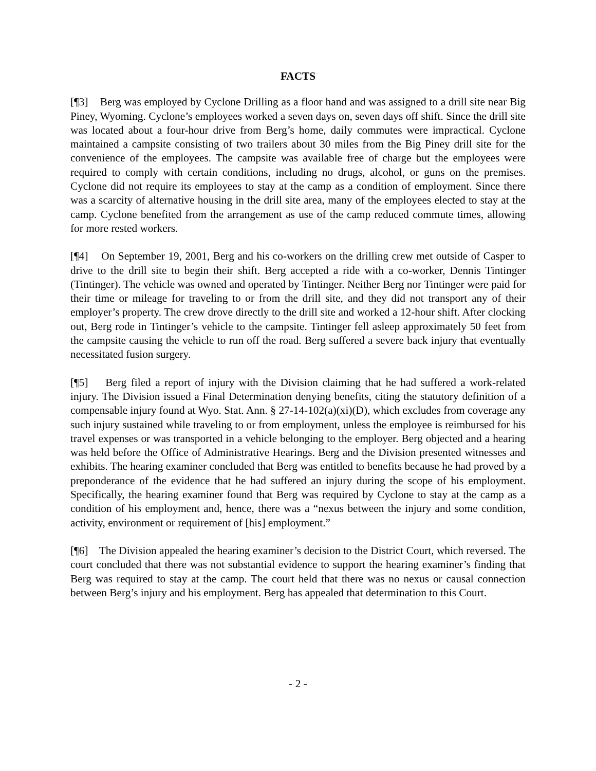FACTS
[¶3] Berg was employed by Cyclone Drilling as a floor hand and was assigned to a drill site near Big Piney, Wyoming. Cyclone’s employees worked a seven days on, seven days off shift. Since the drill site was located about a four-hour drive from Berg’s home, daily commutes were impractical. Cyclone maintained a campsite consisting of two trailers about 30 miles from the Big Piney drill site for the convenience of the employees. The campsite was available free of charge but the employees were required to comply with certain conditions, including no drugs, alcohol, or guns on the premises. Cyclone did not require its employees to stay at the camp as a condition of employment. Since there was a scarcity of alternative housing in the drill site area, many of the employees elected to stay at the camp. Cyclone benefited from the arrangement as use of the camp reduced commute times, allowing for more rested workers.
[¶4] On September 19, 2001, Berg and his co-workers on the drilling crew met outside of Casper to drive to the drill site to begin their shift. Berg accepted a ride with a co-worker, Dennis Tintinger (Tintinger). The vehicle was owned and operated by Tintinger. Neither Berg nor Tintinger were paid for their time or mileage for traveling to or from the drill site, and they did not transport any of their employer’s property. The crew drove directly to the drill site and worked a 12-hour shift. After clocking out, Berg rode in Tintinger’s vehicle to the campsite. Tintinger fell asleep approximately 50 feet from the campsite causing the vehicle to run off the road. Berg suffered a severe back injury that eventually necessitated fusion surgery.
[¶5] Berg filed a report of injury with the Division claiming that he had suffered a work-related injury. The Division issued a Final Determination denying benefits, citing the statutory definition of a compensable injury found at Wyo. Stat. Ann. § 27-14-102(a)(xi)(D), which excludes from coverage any such injury sustained while traveling to or from employment, unless the employee is reimbursed for his travel expenses or was transported in a vehicle belonging to the employer. Berg objected and a hearing was held before the Office of Administrative Hearings. Berg and the Division presented witnesses and exhibits. The hearing examiner concluded that Berg was entitled to benefits because he had proved by a preponderance of the evidence that he had suffered an injury during the scope of his employment. Specifically, the hearing examiner found that Berg was required by Cyclone to stay at the camp as a condition of his employment and, hence, there was a “nexus between the injury and some condition, activity, environment or requirement of [his] employment.”
[¶6] The Division appealed the hearing examiner’s decision to the District Court, which reversed. The court concluded that there was not substantial evidence to support the hearing examiner’s finding that Berg was required to stay at the camp. The court held that there was no nexus or causal connection between Berg’s injury and his employment. Berg has appealed that determination to this Court.
- 2 -